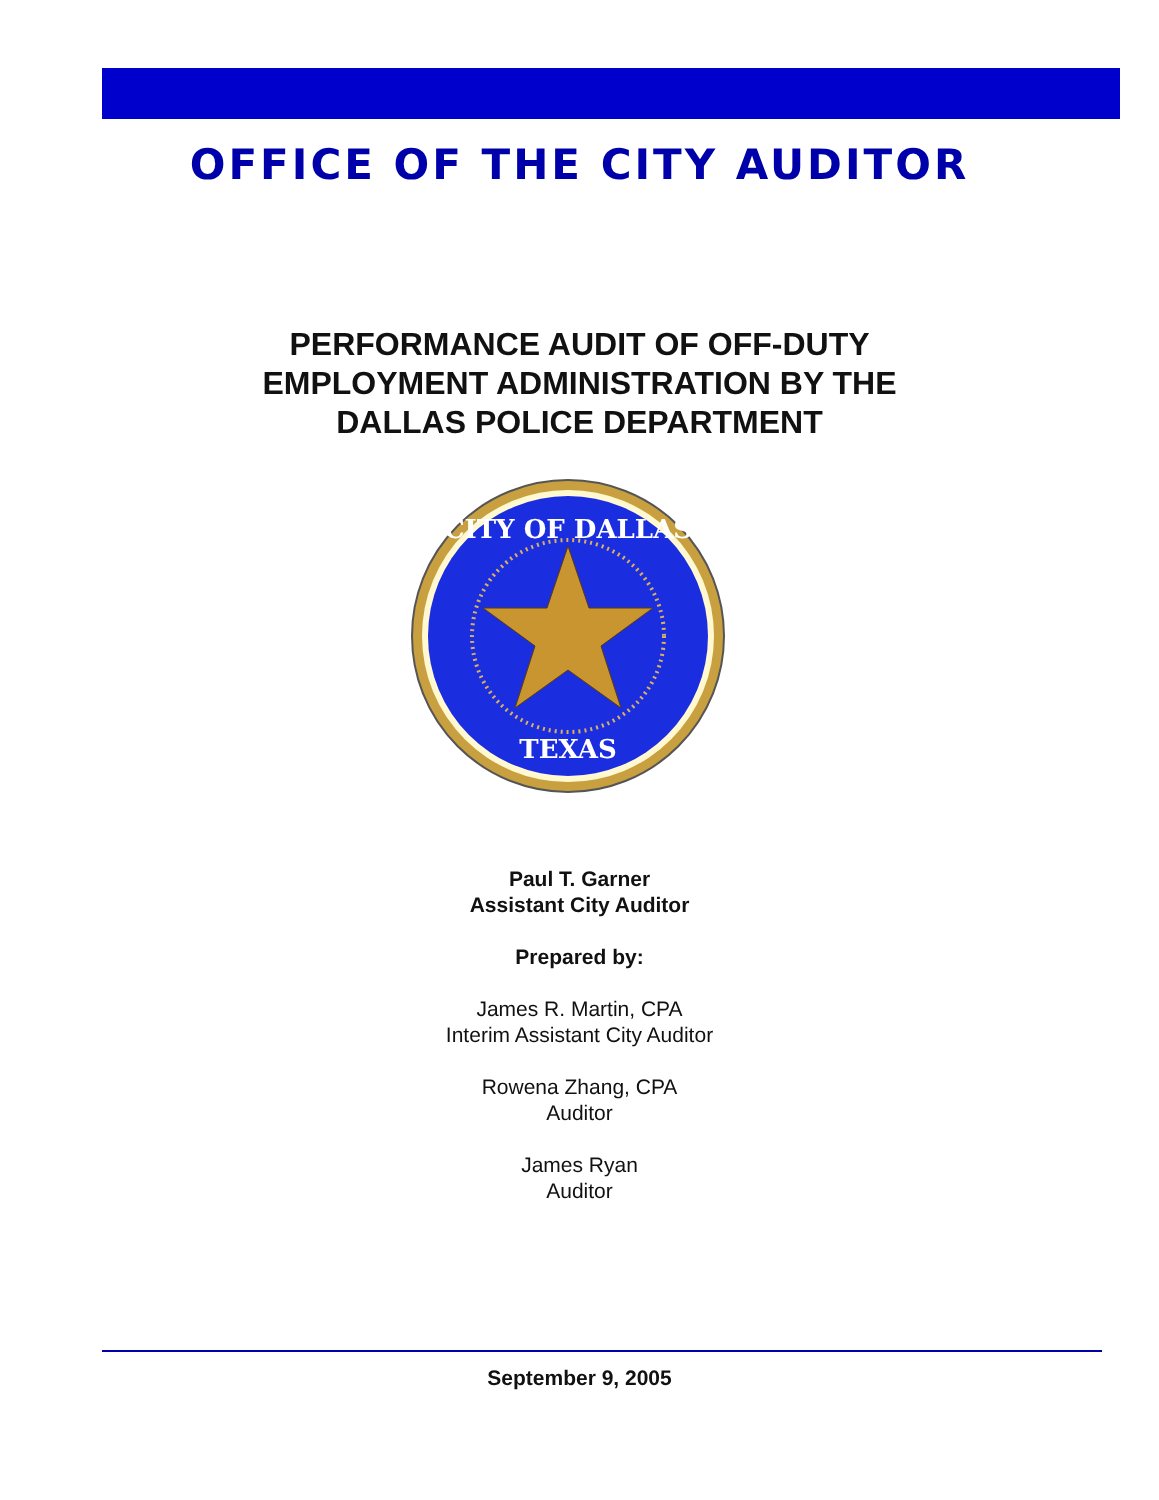OFFICE OF THE CITY AUDITOR
PERFORMANCE AUDIT OF OFF-DUTY
EMPLOYMENT ADMINISTRATION BY THE
DALLAS POLICE DEPARTMENT
CITY OF DALLAS
TEXAS
Paul T. Garner
Assistant City Auditor
Prepared by:
James R. Martin, CPA
Interim Assistant City Auditor
Rowena Zhang, CPA
Auditor
James Ryan
Auditor
September 9, 2005